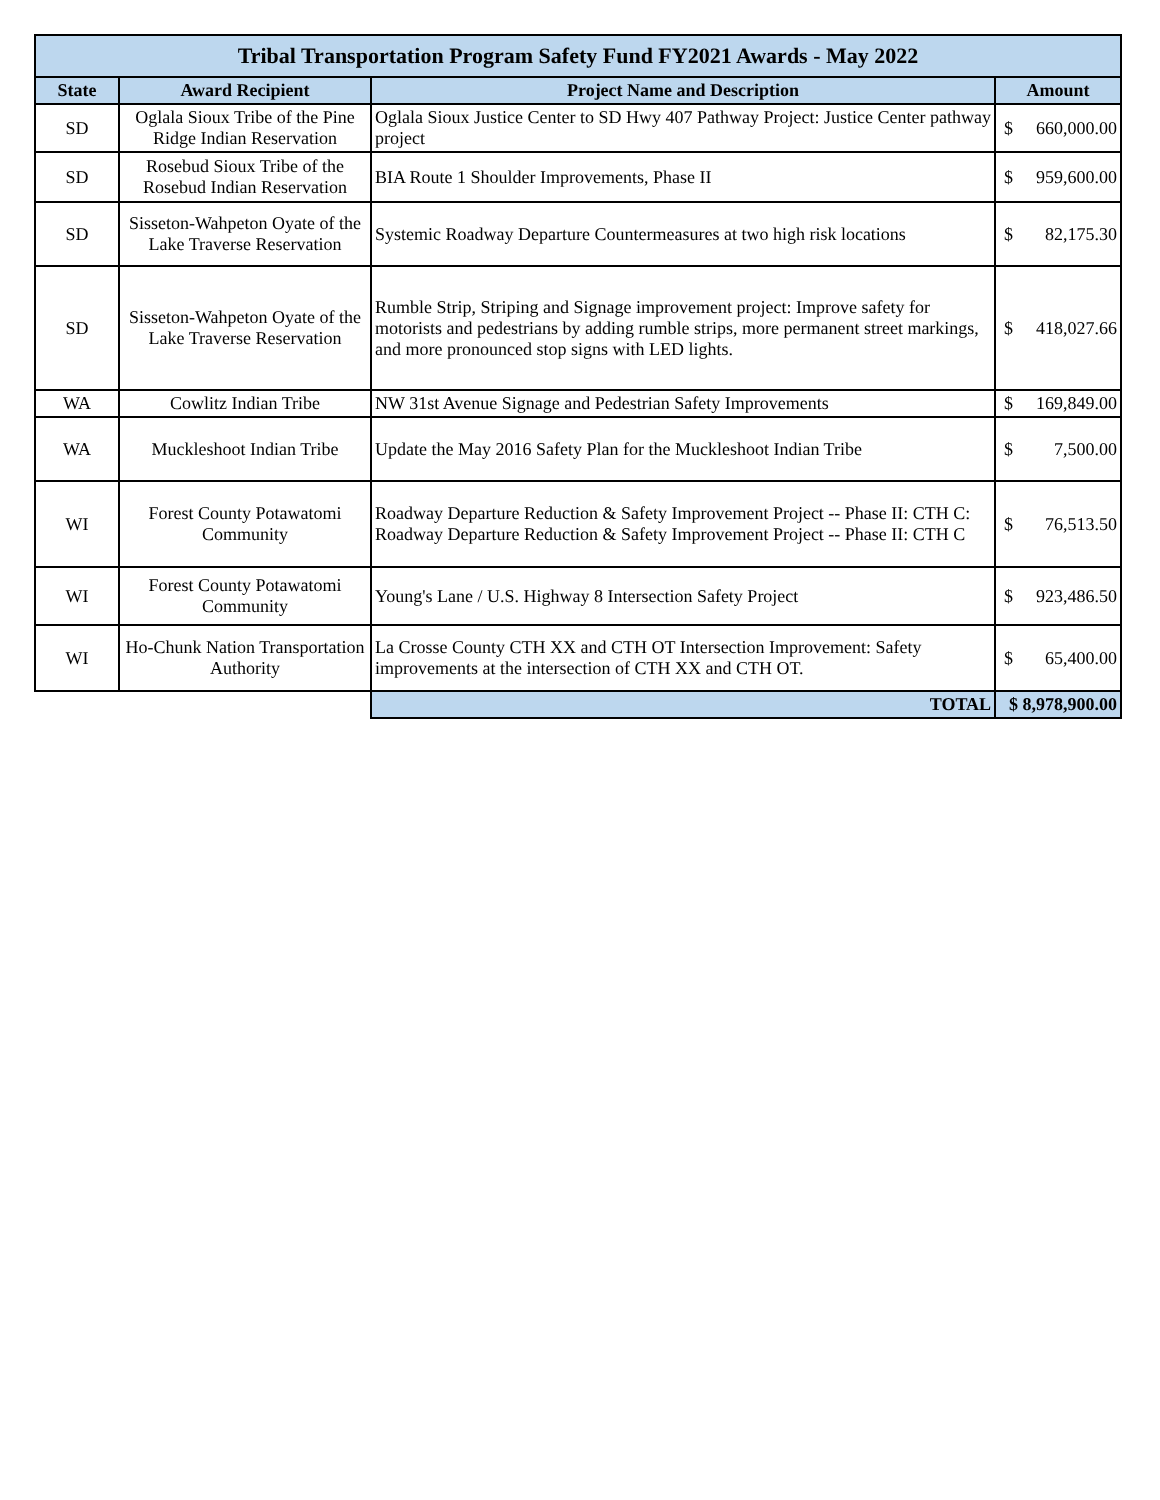| Tribal Transportation Program Safety Fund FY2021 Awards - May 2022 | | | | |
| --- | --- | --- | --- | --- |
| State | Award Recipient | Project Name and Description | Amount | |
| SD | Oglala Sioux Tribe of the Pine Ridge Indian Reservation | Oglala Sioux Justice Center to SD Hwy 407 Pathway Project: Justice Center pathway project | $ | 660,000.00 |
| SD | Rosebud Sioux Tribe of the Rosebud Indian Reservation | BIA Route 1 Shoulder Improvements, Phase II | $ | 959,600.00 |
| SD | Sisseton-Wahpeton Oyate of the Lake Traverse Reservation | Systemic Roadway Departure Countermeasures at two high risk locations | $ | 82,175.30 |
| SD | Sisseton-Wahpeton Oyate of the Lake Traverse Reservation | Rumble Strip, Striping and Signage improvement project: Improve safety for motorists and pedestrians by adding rumble strips, more permanent street markings, and more pronounced stop signs with LED lights. | $ | 418,027.66 |
| WA | Cowlitz Indian Tribe | NW 31st Avenue Signage and Pedestrian Safety Improvements | $ | 169,849.00 |
| WA | Muckleshoot Indian Tribe | Update the May 2016 Safety Plan for the Muckleshoot Indian Tribe | $ | 7,500.00 |
| WI | Forest County Potawatomi Community | Roadway Departure Reduction & Safety Improvement Project -- Phase II: CTH C: Roadway Departure Reduction & Safety Improvement Project -- Phase II: CTH C | $ | 76,513.50 |
| WI | Forest County Potawatomi Community | Young's Lane / U.S. Highway 8 Intersection Safety Project | $ | 923,486.50 |
| WI | Ho-Chunk Nation Transportation Authority | La Crosse County CTH XX and CTH OT Intersection Improvement: Safety improvements at the intersection of CTH XX and CTH OT. | $ | 65,400.00 |
| | | TOTAL | $ 8,978,900.00 | |